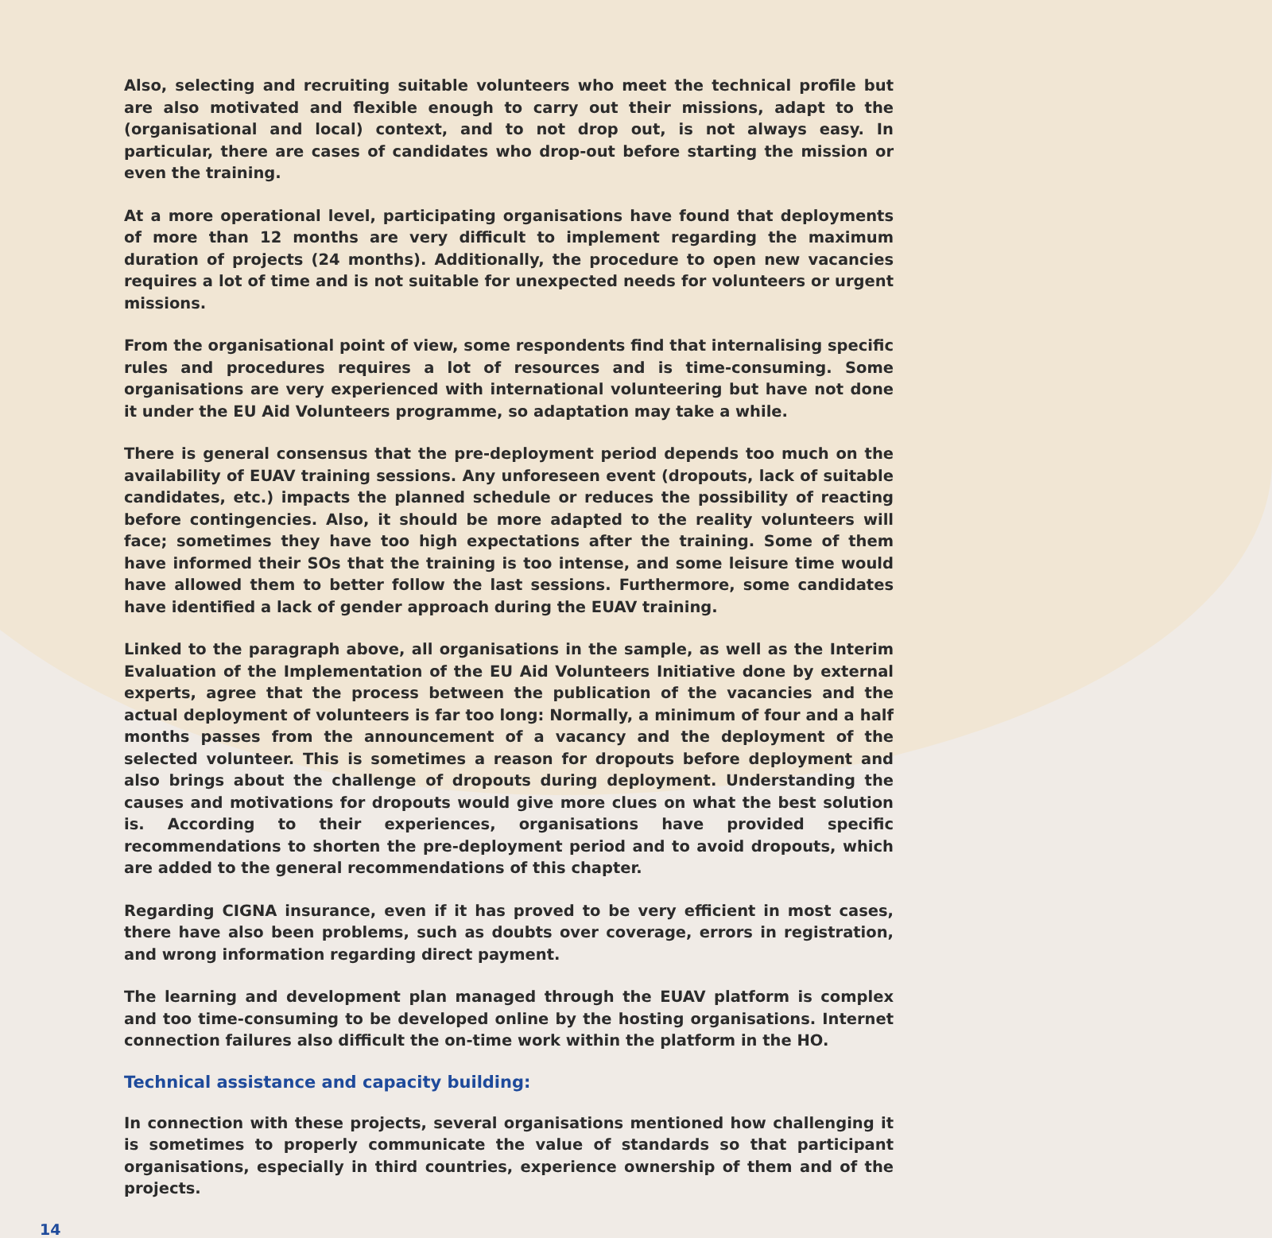Also, selecting and recruiting suitable volunteers who meet the technical profile but are also motivated and flexible enough to carry out their missions, adapt to the (organisational and local) context, and to not drop out, is not always easy. In particular, there are cases of candidates who drop-out before starting the mission or even the training.
At a more operational level, participating organisations have found that deployments of more than 12 months are very difficult to implement regarding the maximum duration of projects (24 months). Additionally, the procedure to open new vacancies requires a lot of time and is not suitable for unexpected needs for volunteers or urgent missions.
From the organisational point of view, some respondents find that internalising specific rules and procedures requires a lot of resources and is time-consuming. Some organisations are very experienced with international volunteering but have not done it under the EU Aid Volunteers programme, so adaptation may take a while.
There is general consensus that the pre-deployment period depends too much on the availability of EUAV training sessions. Any unforeseen event (dropouts, lack of suitable candidates, etc.) impacts the planned schedule or reduces the possibility of reacting before contingencies. Also, it should be more adapted to the reality volunteers will face; sometimes they have too high expectations after the training. Some of them have informed their SOs that the training is too intense, and some leisure time would have allowed them to better follow the last sessions. Furthermore, some candidates have identified a lack of gender approach during the EUAV training.
Linked to the paragraph above, all organisations in the sample, as well as the Interim Evaluation of the Implementation of the EU Aid Volunteers Initiative done by external experts, agree that the process between the publication of the vacancies and the actual deployment of volunteers is far too long: Normally, a minimum of four and a half months passes from the announcement of a vacancy and the deployment of the selected volunteer. This is sometimes a reason for dropouts before deployment and also brings about the challenge of dropouts during deployment. Understanding the causes and motivations for dropouts would give more clues on what the best solution is. According to their experiences, organisations have provided specific recommendations to shorten the pre-deployment period and to avoid dropouts, which are added to the general recommendations of this chapter.
Regarding CIGNA insurance, even if it has proved to be very efficient in most cases, there have also been problems, such as doubts over coverage, errors in registration, and wrong information regarding direct payment.
The learning and development plan managed through the EUAV platform is complex and too time-consuming to be developed online by the hosting organisations. Internet connection failures also difficult the on-time work within the platform in the HO.
Technical assistance and capacity building:
In connection with these projects, several organisations mentioned how challenging it is sometimes to properly communicate the value of standards so that participant organisations, especially in third countries, experience ownership of them and of the projects.
14